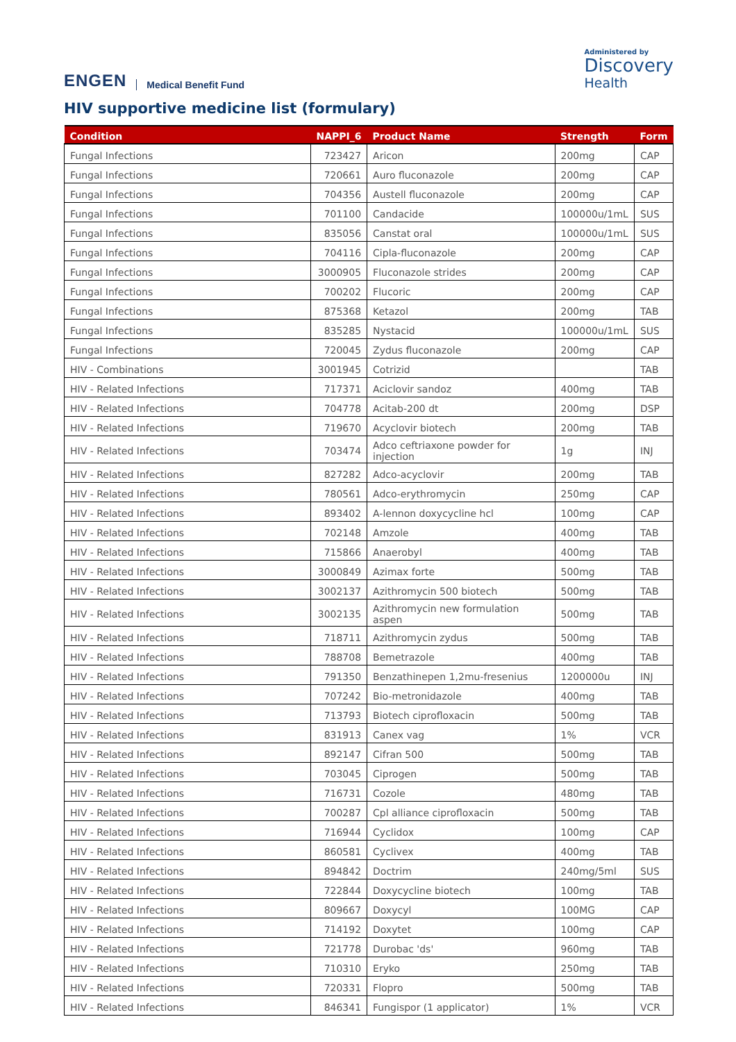ENGEN Medical Benefit Fund
Administered by
Discovery
Health
HIV supportive medicine list (formulary)
| Condition | NAPPI_6 | Product Name | Strength | Form |
| --- | --- | --- | --- | --- |
| Fungal Infections | 723427 | Aricon | 200mg | CAP |
| Fungal Infections | 720661 | Auro fluconazole | 200mg | CAP |
| Fungal Infections | 704356 | Austell fluconazole | 200mg | CAP |
| Fungal Infections | 701100 | Candacide | 100000u/1mL | SUS |
| Fungal Infections | 835056 | Canstat oral | 100000u/1mL | SUS |
| Fungal Infections | 704116 | Cipla-fluconazole | 200mg | CAP |
| Fungal Infections | 3000905 | Fluconazole strides | 200mg | CAP |
| Fungal Infections | 700202 | Flucoric | 200mg | CAP |
| Fungal Infections | 875368 | Ketazol | 200mg | TAB |
| Fungal Infections | 835285 | Nystacid | 100000u/1mL | SUS |
| Fungal Infections | 720045 | Zydus fluconazole | 200mg | CAP |
| HIV - Combinations | 3001945 | Cotrizid | | TAB |
| HIV - Related Infections | 717371 | Aciclovir sandoz | 400mg | TAB |
| HIV - Related Infections | 704778 | Acitab-200 dt | 200mg | DSP |
| HIV - Related Infections | 719670 | Acyclovir biotech | 200mg | TAB |
| HIV - Related Infections | 703474 | Adco ceftriaxone powder for injection | 1g | INJ |
| HIV - Related Infections | 827282 | Adco-acyclovir | 200mg | TAB |
| HIV - Related Infections | 780561 | Adco-erythromycin | 250mg | CAP |
| HIV - Related Infections | 893402 | A-lennon doxycycline hcl | 100mg | CAP |
| HIV - Related Infections | 702148 | Amzole | 400mg | TAB |
| HIV - Related Infections | 715866 | Anaerobyl | 400mg | TAB |
| HIV - Related Infections | 3000849 | Azimax forte | 500mg | TAB |
| HIV - Related Infections | 3002137 | Azithromycin 500 biotech | 500mg | TAB |
| HIV - Related Infections | 3002135 | Azithromycin new formulation aspen | 500mg | TAB |
| HIV - Related Infections | 718711 | Azithromycin zydus | 500mg | TAB |
| HIV - Related Infections | 788708 | Bemetrazole | 400mg | TAB |
| HIV - Related Infections | 791350 | Benzathinepen 1,2mu-fresenius | 1200000u | INJ |
| HIV - Related Infections | 707242 | Bio-metronidazole | 400mg | TAB |
| HIV - Related Infections | 713793 | Biotech ciprofloxacin | 500mg | TAB |
| HIV - Related Infections | 831913 | Canex vag | 1% | VCR |
| HIV - Related Infections | 892147 | Cifran 500 | 500mg | TAB |
| HIV - Related Infections | 703045 | Ciprogen | 500mg | TAB |
| HIV - Related Infections | 716731 | Cozole | 480mg | TAB |
| HIV - Related Infections | 700287 | Cpl alliance ciprofloxacin | 500mg | TAB |
| HIV - Related Infections | 716944 | Cyclidox | 100mg | CAP |
| HIV - Related Infections | 860581 | Cyclivex | 400mg | TAB |
| HIV - Related Infections | 894842 | Doctrim | 240mg/5ml | SUS |
| HIV - Related Infections | 722844 | Doxycycline biotech | 100mg | TAB |
| HIV - Related Infections | 809667 | Doxycyl | 100MG | CAP |
| HIV - Related Infections | 714192 | Doxytet | 100mg | CAP |
| HIV - Related Infections | 721778 | Durobac 'ds' | 960mg | TAB |
| HIV - Related Infections | 710310 | Eryko | 250mg | TAB |
| HIV - Related Infections | 720331 | Flopro | 500mg | TAB |
| HIV - Related Infections | 846341 | Fungispor (1 applicator) | 1% | VCR |